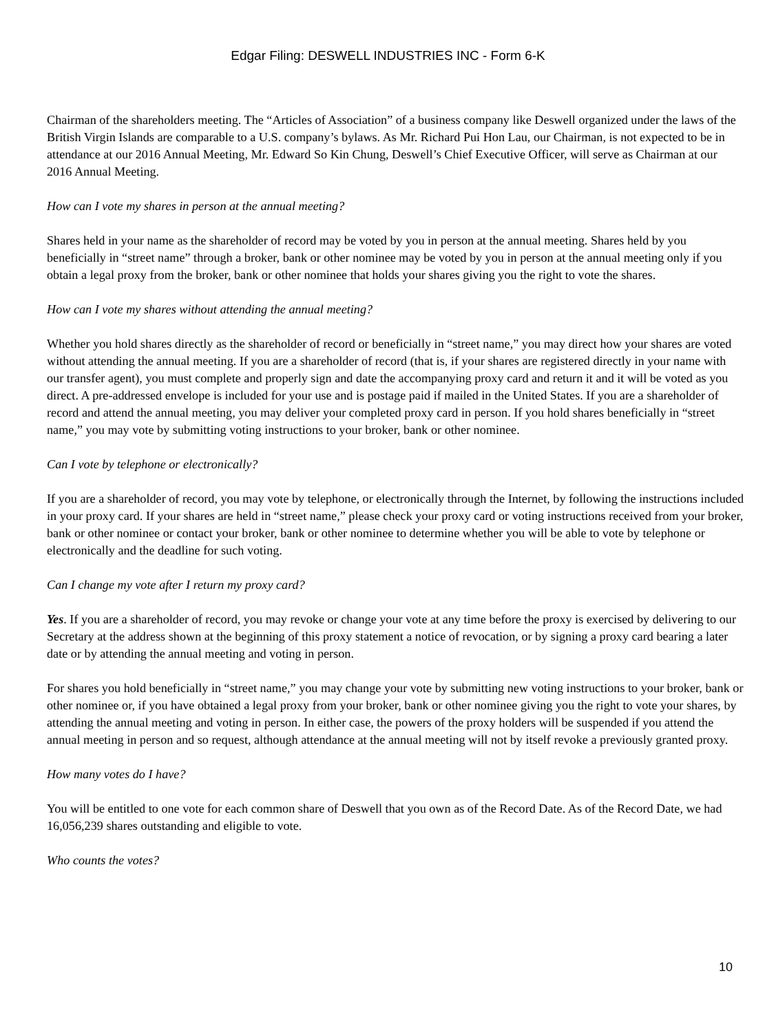Edgar Filing: DESWELL INDUSTRIES INC - Form 6-K
Chairman of the shareholders meeting. The “Articles of Association” of a business company like Deswell organized under the laws of the British Virgin Islands are comparable to a U.S. company’s bylaws. As Mr. Richard Pui Hon Lau, our Chairman, is not expected to be in attendance at our 2016 Annual Meeting, Mr. Edward So Kin Chung, Deswell’s Chief Executive Officer, will serve as Chairman at our 2016 Annual Meeting.
How can I vote my shares in person at the annual meeting?
Shares held in your name as the shareholder of record may be voted by you in person at the annual meeting. Shares held by you beneficially in “street name” through a broker, bank or other nominee may be voted by you in person at the annual meeting only if you obtain a legal proxy from the broker, bank or other nominee that holds your shares giving you the right to vote the shares.
How can I vote my shares without attending the annual meeting?
Whether you hold shares directly as the shareholder of record or beneficially in “street name,” you may direct how your shares are voted without attending the annual meeting. If you are a shareholder of record (that is, if your shares are registered directly in your name with our transfer agent), you must complete and properly sign and date the accompanying proxy card and return it and it will be voted as you direct. A pre-addressed envelope is included for your use and is postage paid if mailed in the United States. If you are a shareholder of record and attend the annual meeting, you may deliver your completed proxy card in person. If you hold shares beneficially in “street name,” you may vote by submitting voting instructions to your broker, bank or other nominee.
Can I vote by telephone or electronically?
If you are a shareholder of record, you may vote by telephone, or electronically through the Internet, by following the instructions included in your proxy card. If your shares are held in “street name,” please check your proxy card or voting instructions received from your broker, bank or other nominee or contact your broker, bank or other nominee to determine whether you will be able to vote by telephone or electronically and the deadline for such voting.
Can I change my vote after I return my proxy card?
Yes. If you are a shareholder of record, you may revoke or change your vote at any time before the proxy is exercised by delivering to our Secretary at the address shown at the beginning of this proxy statement a notice of revocation, or by signing a proxy card bearing a later date or by attending the annual meeting and voting in person.
For shares you hold beneficially in “street name,” you may change your vote by submitting new voting instructions to your broker, bank or other nominee or, if you have obtained a legal proxy from your broker, bank or other nominee giving you the right to vote your shares, by attending the annual meeting and voting in person. In either case, the powers of the proxy holders will be suspended if you attend the annual meeting in person and so request, although attendance at the annual meeting will not by itself revoke a previously granted proxy.
How many votes do I have?
You will be entitled to one vote for each common share of Deswell that you own as of the Record Date. As of the Record Date, we had 16,056,239 shares outstanding and eligible to vote.
Who counts the votes?
10